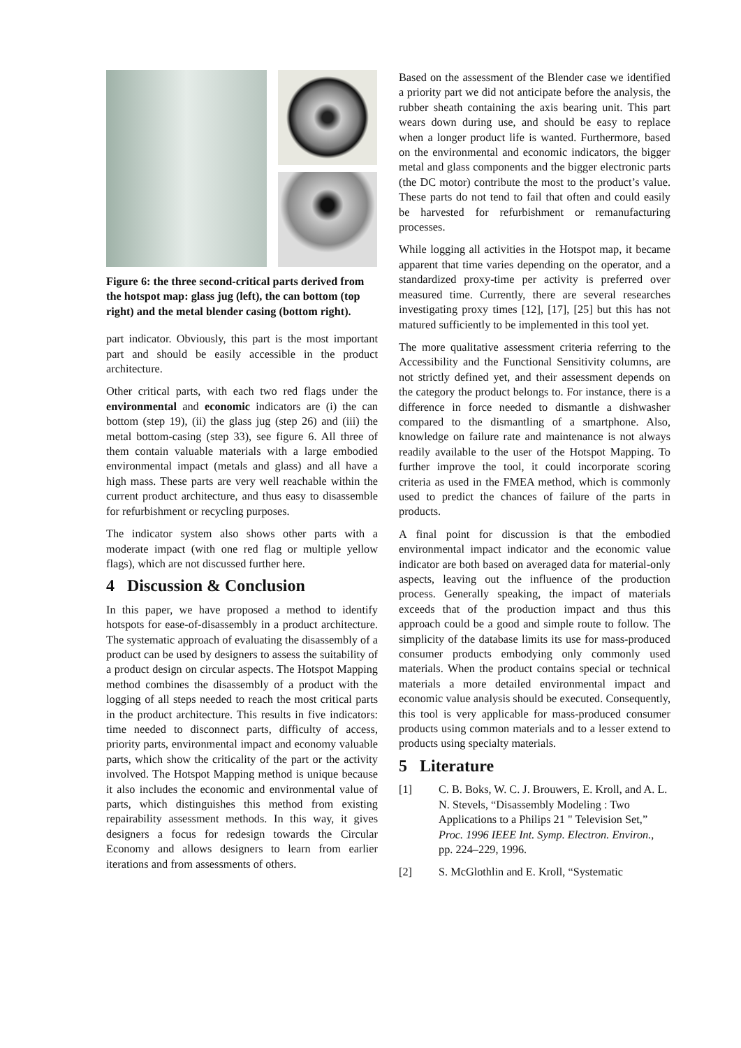Figure 6: the three second-critical parts derived from the hotspot map: glass jug (left), the can bottom (top right) and the metal blender casing (bottom right).
part indicator. Obviously, this part is the most important part and should be easily accessible in the product architecture.
Other critical parts, with each two red flags under the environmental and economic indicators are (i) the can bottom (step 19), (ii) the glass jug (step 26) and (iii) the metal bottom-casing (step 33), see figure 6. All three of them contain valuable materials with a large embodied environmental impact (metals and glass) and all have a high mass. These parts are very well reachable within the current product architecture, and thus easy to disassemble for refurbishment or recycling purposes.
The indicator system also shows other parts with a moderate impact (with one red flag or multiple yellow flags), which are not discussed further here.
4 Discussion & Conclusion
In this paper, we have proposed a method to identify hotspots for ease-of-disassembly in a product architecture. The systematic approach of evaluating the disassembly of a product can be used by designers to assess the suitability of a product design on circular aspects. The Hotspot Mapping method combines the disassembly of a product with the logging of all steps needed to reach the most critical parts in the product architecture. This results in five indicators: time needed to disconnect parts, difficulty of access, priority parts, environmental impact and economy valuable parts, which show the criticality of the part or the activity involved. The Hotspot Mapping method is unique because it also includes the economic and environmental value of parts, which distinguishes this method from existing repairability assessment methods. In this way, it gives designers a focus for redesign towards the Circular Economy and allows designers to learn from earlier iterations and from assessments of others.
Based on the assessment of the Blender case we identified a priority part we did not anticipate before the analysis, the rubber sheath containing the axis bearing unit. This part wears down during use, and should be easy to replace when a longer product life is wanted. Furthermore, based on the environmental and economic indicators, the bigger metal and glass components and the bigger electronic parts (the DC motor) contribute the most to the product’s value. These parts do not tend to fail that often and could easily be harvested for refurbishment or remanufacturing processes.
While logging all activities in the Hotspot map, it became apparent that time varies depending on the operator, and a standardized proxy-time per activity is preferred over measured time. Currently, there are several researches investigating proxy times [12], [17], [25] but this has not matured sufficiently to be implemented in this tool yet.
The more qualitative assessment criteria referring to the Accessibility and the Functional Sensitivity columns, are not strictly defined yet, and their assessment depends on the category the product belongs to. For instance, there is a difference in force needed to dismantle a dishwasher compared to the dismantling of a smartphone. Also, knowledge on failure rate and maintenance is not always readily available to the user of the Hotspot Mapping. To further improve the tool, it could incorporate scoring criteria as used in the FMEA method, which is commonly used to predict the chances of failure of the parts in products.
A final point for discussion is that the embodied environmental impact indicator and the economic value indicator are both based on averaged data for material-only aspects, leaving out the influence of the production process. Generally speaking, the impact of materials exceeds that of the production impact and thus this approach could be a good and simple route to follow. The simplicity of the database limits its use for mass-produced consumer products embodying only commonly used materials. When the product contains special or technical materials a more detailed environmental impact and economic value analysis should be executed. Consequently, this tool is very applicable for mass-produced consumer products using common materials and to a lesser extend to products using specialty materials.
5 Literature
[1] C. B. Boks, W. C. J. Brouwers, E. Kroll, and A. L. N. Stevels, “Disassembly Modeling : Two Applications to a Philips 21 " Television Set,” Proc. 1996 IEEE Int. Symp. Electron. Environ., pp. 224–229, 1996.
[2] S. McGlothlin and E. Kroll, “Systematic